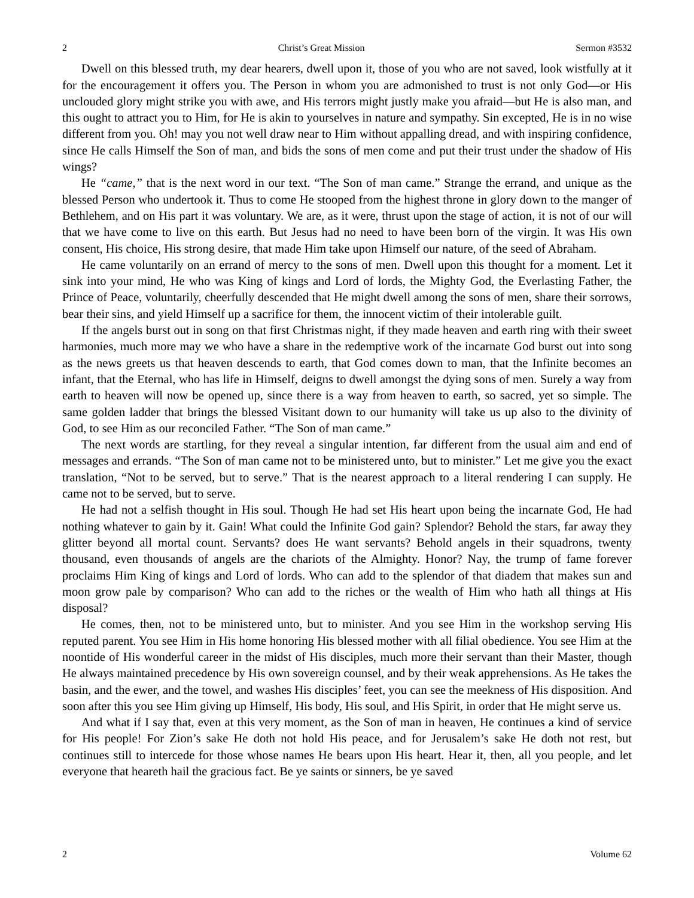2 Christ’s Great Mission Sermon #3532
Dwell on this blessed truth, my dear hearers, dwell upon it, those of you who are not saved, look wistfully at it for the encouragement it offers you. The Person in whom you are admonished to trust is not only God—or His unclouded glory might strike you with awe, and His terrors might justly make you afraid—but He is also man, and this ought to attract you to Him, for He is akin to yourselves in nature and sympathy. Sin excepted, He is in no wise different from you. Oh! may you not well draw near to Him without appalling dread, and with inspiring confidence, since He calls Himself the Son of man, and bids the sons of men come and put their trust under the shadow of His wings?
He “came,” that is the next word in our text. “The Son of man came.” Strange the errand, and unique as the blessed Person who undertook it. Thus to come He stooped from the highest throne in glory down to the manger of Bethlehem, and on His part it was voluntary. We are, as it were, thrust upon the stage of action, it is not of our will that we have come to live on this earth. But Jesus had no need to have been born of the virgin. It was His own consent, His choice, His strong desire, that made Him take upon Himself our nature, of the seed of Abraham.
He came voluntarily on an errand of mercy to the sons of men. Dwell upon this thought for a moment. Let it sink into your mind, He who was King of kings and Lord of lords, the Mighty God, the Everlasting Father, the Prince of Peace, voluntarily, cheerfully descended that He might dwell among the sons of men, share their sorrows, bear their sins, and yield Himself up a sacrifice for them, the innocent victim of their intolerable guilt.
If the angels burst out in song on that first Christmas night, if they made heaven and earth ring with their sweet harmonies, much more may we who have a share in the redemptive work of the incarnate God burst out into song as the news greets us that heaven descends to earth, that God comes down to man, that the Infinite becomes an infant, that the Eternal, who has life in Himself, deigns to dwell amongst the dying sons of men. Surely a way from earth to heaven will now be opened up, since there is a way from heaven to earth, so sacred, yet so simple. The same golden ladder that brings the blessed Visitant down to our humanity will take us up also to the divinity of God, to see Him as our reconciled Father. “The Son of man came.”
The next words are startling, for they reveal a singular intention, far different from the usual aim and end of messages and errands. “The Son of man came not to be ministered unto, but to minister.” Let me give you the exact translation, “Not to be served, but to serve.” That is the nearest approach to a literal rendering I can supply. He came not to be served, but to serve.
He had not a selfish thought in His soul. Though He had set His heart upon being the incarnate God, He had nothing whatever to gain by it. Gain! What could the Infinite God gain? Splendor? Behold the stars, far away they glitter beyond all mortal count. Servants? does He want servants? Behold angels in their squadrons, twenty thousand, even thousands of angels are the chariots of the Almighty. Honor? Nay, the trump of fame forever proclaims Him King of kings and Lord of lords. Who can add to the splendor of that diadem that makes sun and moon grow pale by comparison? Who can add to the riches or the wealth of Him who hath all things at His disposal?
He comes, then, not to be ministered unto, but to minister. And you see Him in the workshop serving His reputed parent. You see Him in His home honoring His blessed mother with all filial obedience. You see Him at the noontide of His wonderful career in the midst of His disciples, much more their servant than their Master, though He always maintained precedence by His own sovereign counsel, and by their weak apprehensions. As He takes the basin, and the ewer, and the towel, and washes His disciples’ feet, you can see the meekness of His disposition. And soon after this you see Him giving up Himself, His body, His soul, and His Spirit, in order that He might serve us.
And what if I say that, even at this very moment, as the Son of man in heaven, He continues a kind of service for His people! For Zion’s sake He doth not hold His peace, and for Jerusalem’s sake He doth not rest, but continues still to intercede for those whose names He bears upon His heart. Hear it, then, all you people, and let everyone that heareth hail the gracious fact. Be ye saints or sinners, be ye saved
2 Volume 62